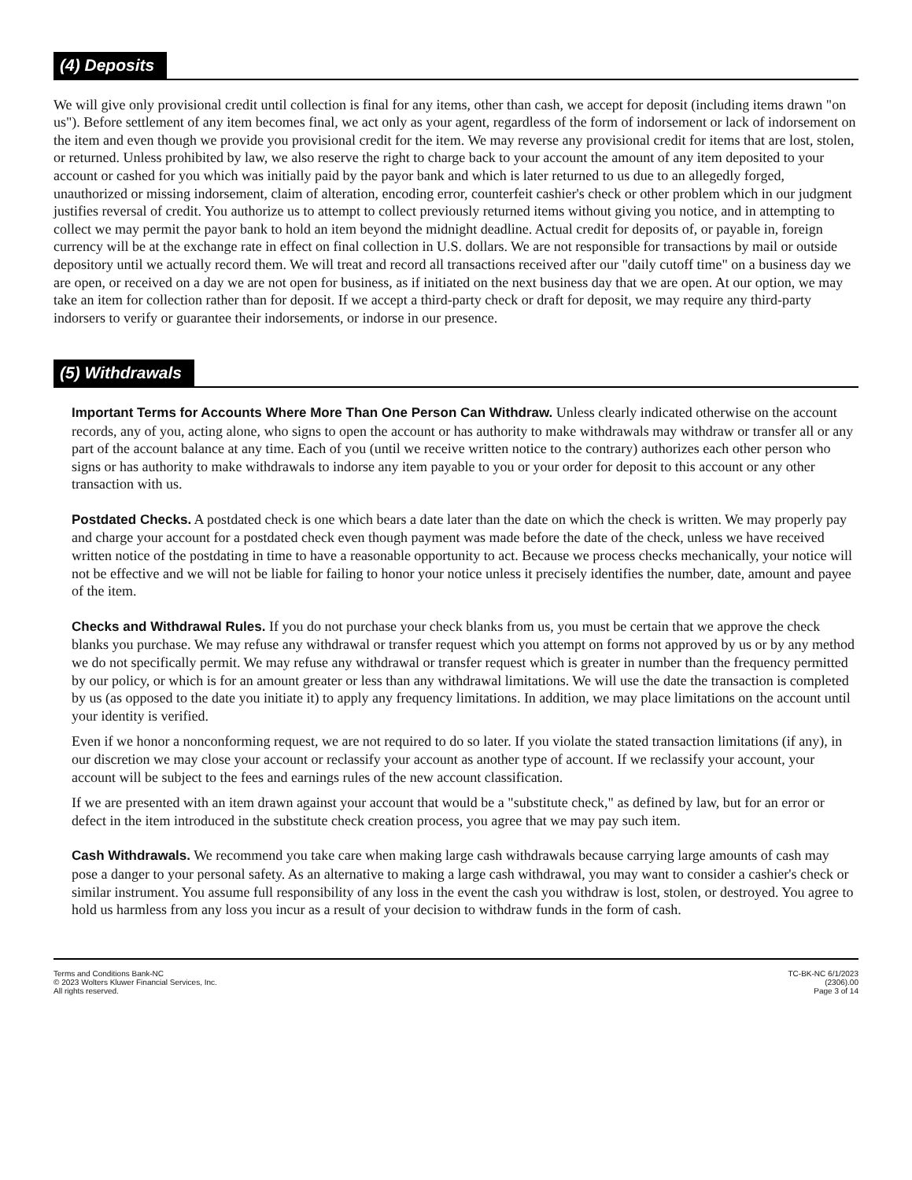(4) Deposits
We will give only provisional credit until collection is final for any items, other than cash, we accept for deposit (including items drawn "on us"). Before settlement of any item becomes final, we act only as your agent, regardless of the form of indorsement or lack of indorsement on the item and even though we provide you provisional credit for the item. We may reverse any provisional credit for items that are lost, stolen, or returned. Unless prohibited by law, we also reserve the right to charge back to your account the amount of any item deposited to your account or cashed for you which was initially paid by the payor bank and which is later returned to us due to an allegedly forged, unauthorized or missing indorsement, claim of alteration, encoding error, counterfeit cashier's check or other problem which in our judgment justifies reversal of credit. You authorize us to attempt to collect previously returned items without giving you notice, and in attempting to collect we may permit the payor bank to hold an item beyond the midnight deadline. Actual credit for deposits of, or payable in, foreign currency will be at the exchange rate in effect on final collection in U.S. dollars. We are not responsible for transactions by mail or outside depository until we actually record them. We will treat and record all transactions received after our "daily cutoff time" on a business day we are open, or received on a day we are not open for business, as if initiated on the next business day that we are open. At our option, we may take an item for collection rather than for deposit. If we accept a third-party check or draft for deposit, we may require any third-party indorsers to verify or guarantee their indorsements, or indorse in our presence.
(5) Withdrawals
Important Terms for Accounts Where More Than One Person Can Withdraw. Unless clearly indicated otherwise on the account records, any of you, acting alone, who signs to open the account or has authority to make withdrawals may withdraw or transfer all or any part of the account balance at any time. Each of you (until we receive written notice to the contrary) authorizes each other person who signs or has authority to make withdrawals to indorse any item payable to you or your order for deposit to this account or any other transaction with us.
Postdated Checks. A postdated check is one which bears a date later than the date on which the check is written. We may properly pay and charge your account for a postdated check even though payment was made before the date of the check, unless we have received written notice of the postdating in time to have a reasonable opportunity to act. Because we process checks mechanically, your notice will not be effective and we will not be liable for failing to honor your notice unless it precisely identifies the number, date, amount and payee of the item.
Checks and Withdrawal Rules. If you do not purchase your check blanks from us, you must be certain that we approve the check blanks you purchase. We may refuse any withdrawal or transfer request which you attempt on forms not approved by us or by any method we do not specifically permit. We may refuse any withdrawal or transfer request which is greater in number than the frequency permitted by our policy, or which is for an amount greater or less than any withdrawal limitations. We will use the date the transaction is completed by us (as opposed to the date you initiate it) to apply any frequency limitations. In addition, we may place limitations on the account until your identity is verified.
Even if we honor a nonconforming request, we are not required to do so later. If you violate the stated transaction limitations (if any), in our discretion we may close your account or reclassify your account as another type of account. If we reclassify your account, your account will be subject to the fees and earnings rules of the new account classification.
If we are presented with an item drawn against your account that would be a "substitute check," as defined by law, but for an error or defect in the item introduced in the substitute check creation process, you agree that we may pay such item.
Cash Withdrawals. We recommend you take care when making large cash withdrawals because carrying large amounts of cash may pose a danger to your personal safety. As an alternative to making a large cash withdrawal, you may want to consider a cashier's check or similar instrument. You assume full responsibility of any loss in the event the cash you withdraw is lost, stolen, or destroyed. You agree to hold us harmless from any loss you incur as a result of your decision to withdraw funds in the form of cash.
Terms and Conditions Bank-NC
© 2023 Wolters Kluwer Financial Services, Inc.
All rights reserved.
TC-BK-NC 6/1/2023
(2306).00
Page 3 of 14